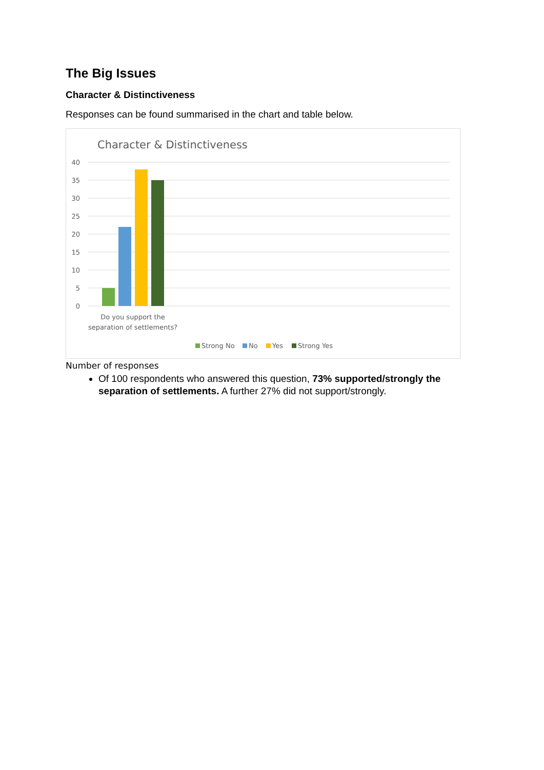The Big Issues
Character & Distinctiveness
Responses can be found summarised in the chart and table below.
Character & Distinctiveness
40
35
30
25
20
15
10
5
0
Do you support the
separation of settlements?
Strong No
No
Yes
Strong Yes
Number of responses
Of 100 respondents who answered this question, 73% supported/strongly the separation of settlements. A further 27% did not support/strongly.